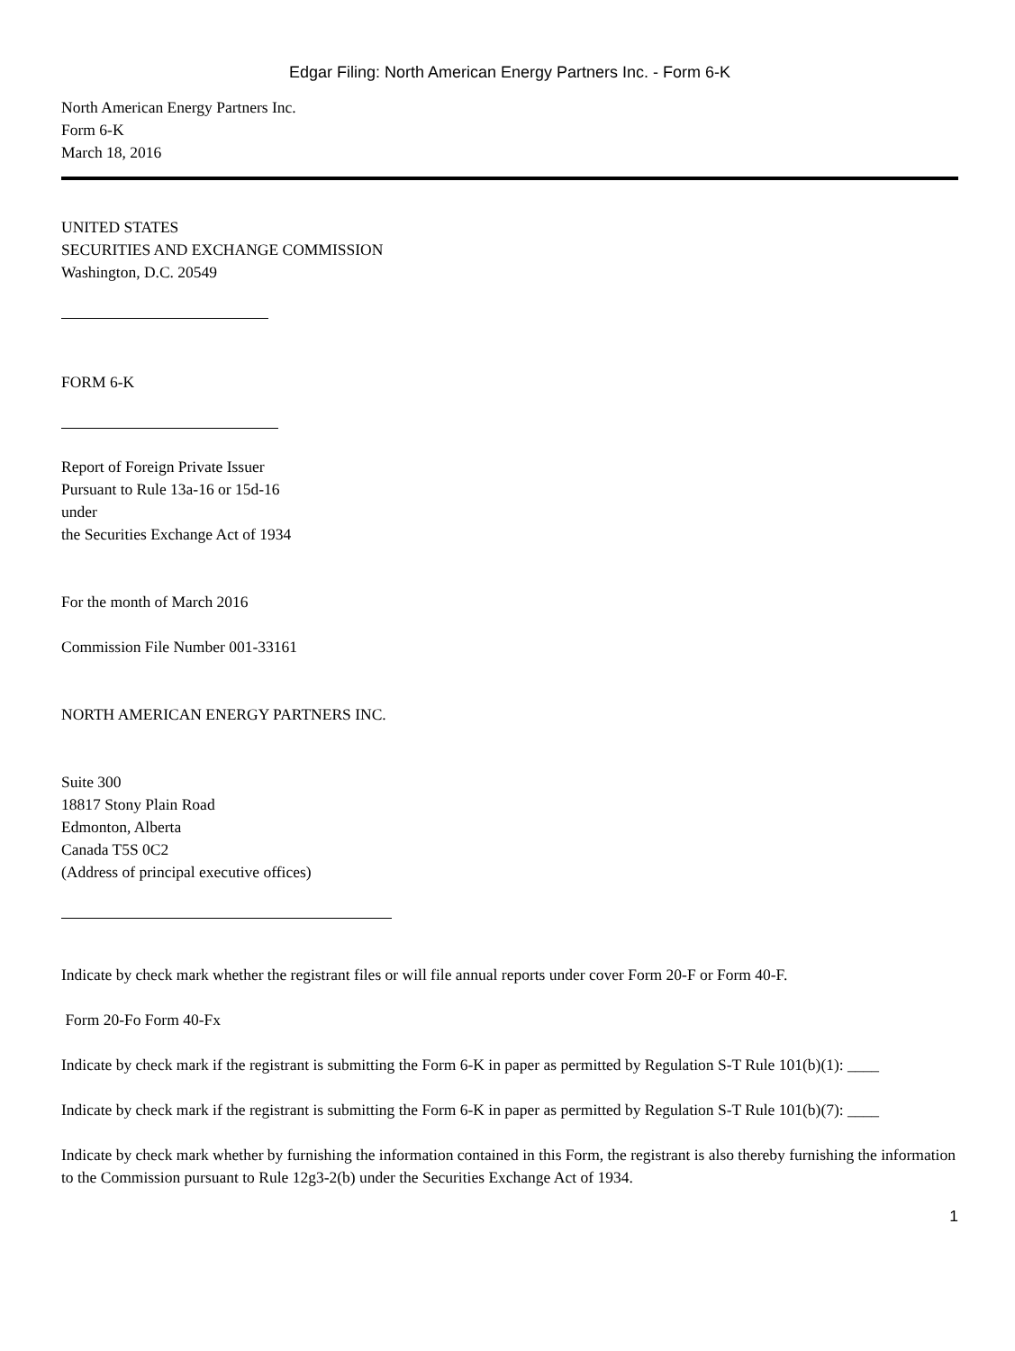Edgar Filing: North American Energy Partners Inc. - Form 6-K
North American Energy Partners Inc.
Form 6-K
March 18, 2016
UNITED STATES
SECURITIES AND EXCHANGE COMMISSION
Washington, D.C. 20549
FORM 6-K
Report of Foreign Private Issuer
Pursuant to Rule 13a-16 or 15d-16
under
the Securities Exchange Act of 1934
For the month of March 2016
Commission File Number 001-33161
NORTH AMERICAN ENERGY PARTNERS INC.
Suite 300
18817 Stony Plain Road
Edmonton, Alberta
Canada T5S 0C2
(Address of principal executive offices)
Indicate by check mark whether the registrant files or will file annual reports under cover Form 20-F or Form 40-F.
Form 20-Fo Form 40-Fx
Indicate by check mark if the registrant is submitting the Form 6-K in paper as permitted by Regulation S-T Rule 101(b)(1): ____
Indicate by check mark if the registrant is submitting the Form 6-K in paper as permitted by Regulation S-T Rule 101(b)(7): ____
Indicate by check mark whether by furnishing the information contained in this Form, the registrant is also thereby furnishing the information to the Commission pursuant to Rule 12g3-2(b) under the Securities Exchange Act of 1934.
1